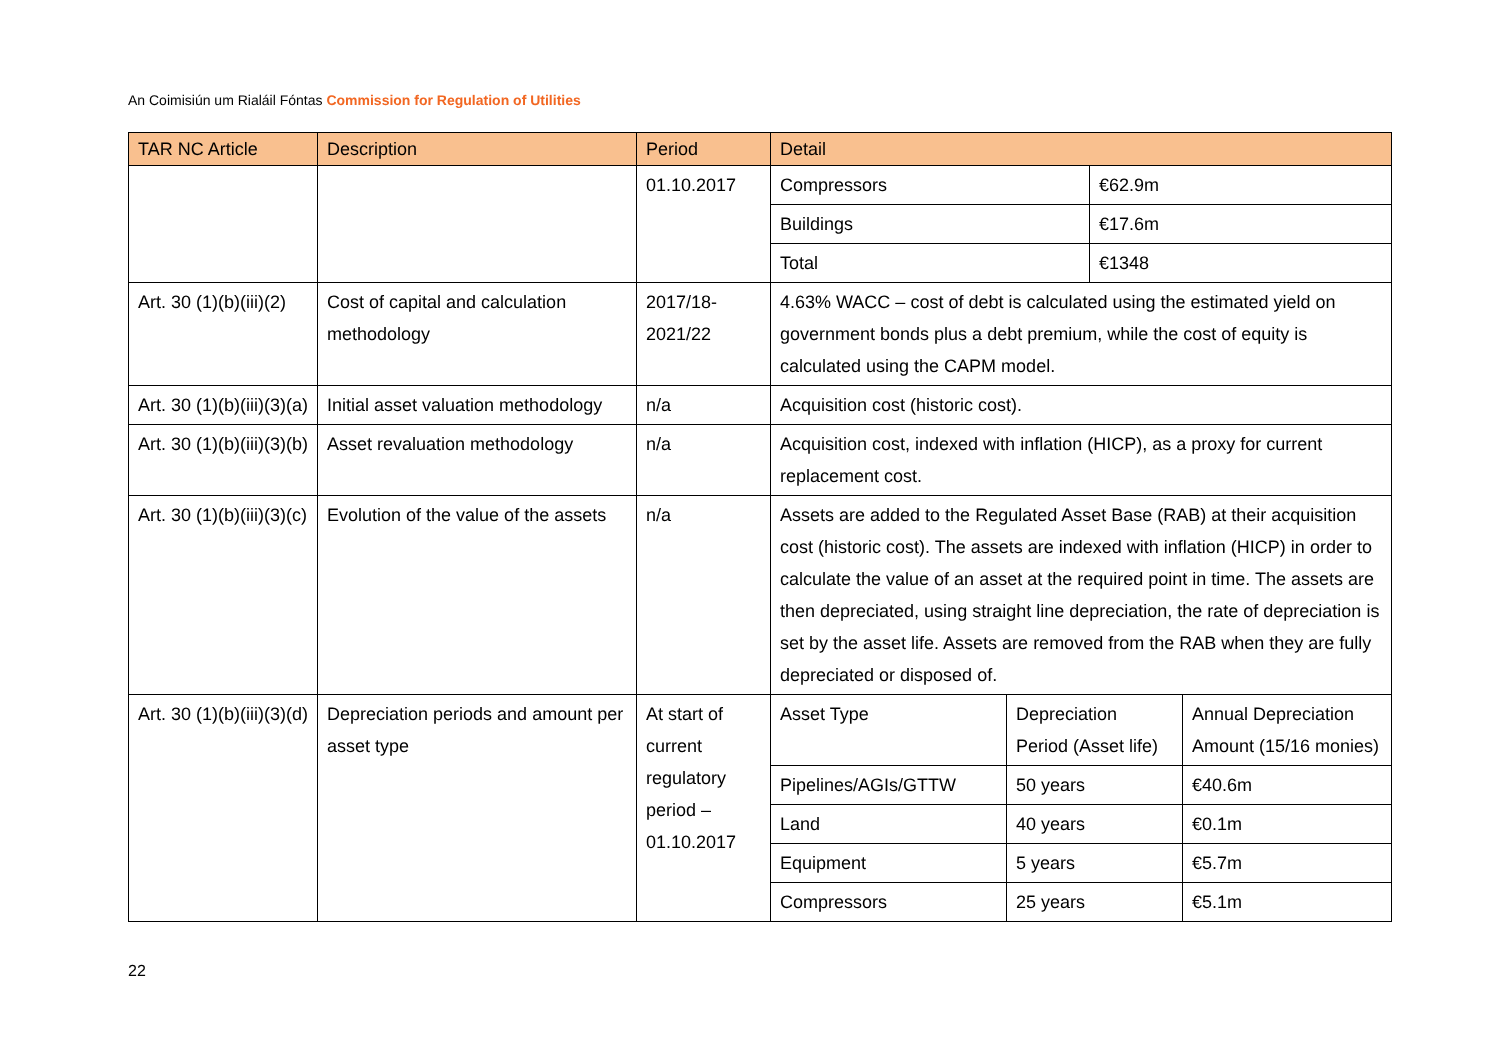An Coimisiún um Rialáil Fóntas Commission for Regulation of Utilities
| TAR NC Article | Description | Period | Detail |
| --- | --- | --- | --- |
| | | 01.10.2017 | / Compressors / €62.9m / / Buildings / €17.6m / / Total / €1348 / |
| Art. 30 (1)(b)(iii)(2) | Cost of capital and calculation methodology | 2017/18- 2021/22 | 4.63% WACC – cost of debt is calculated using the estimated yield on government bonds plus a debt premium, while the cost of equity is calculated using the CAPM model. |
| Art. 30 (1)(b)(iii)(3)(a) | Initial asset valuation methodology | n/a | Acquisition cost (historic cost). |
| Art. 30 (1)(b)(iii)(3)(b) | Asset revaluation methodology | n/a | Acquisition cost, indexed with inflation (HICP), as a proxy for current replacement cost. |
| Art. 30 (1)(b)(iii)(3)(c) | Evolution of the value of the assets | n/a | Assets are added to the Regulated Asset Base (RAB) at their acquisition cost (historic cost). The assets are indexed with inflation (HICP) in order to calculate the value of an asset at the required point in time. The assets are then depreciated, using straight line depreciation, the rate of depreciation is set by the asset life. Assets are removed from the RAB when they are fully depreciated or disposed of. |
| Art. 30 (1)(b)(iii)(3)(d) | Depreciation periods and amount per asset type | At start of current regulatory period – 01.10.2017 | / Asset Type / Depreciation Period (Asset life) / Annual Depreciation Amount (15/16 monies) / / Pipelines/AGIs/GTTW / 50 years / €40.6m / / Land / 40 years / €0.1m / / Equipment / 5 years / €5.7m / / Compressors / 25 years / €5.1m / |
22